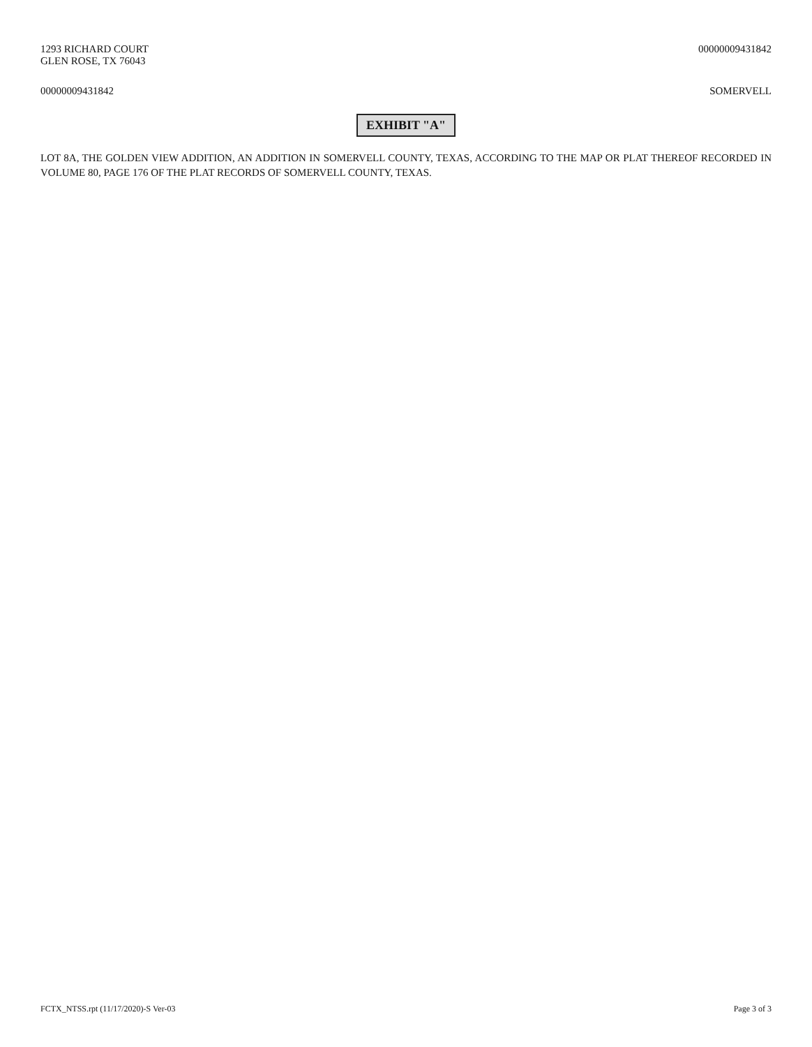1293 RICHARD COURT
GLEN ROSE, TX 76043
00000009431842
00000009431842 SOMERVELL
EXHIBIT "A"
LOT 8A, THE GOLDEN VIEW ADDITION, AN ADDITION IN SOMERVELL COUNTY, TEXAS, ACCORDING TO THE MAP OR PLAT THEREOF RECORDED IN VOLUME 80, PAGE 176 OF THE PLAT RECORDS OF SOMERVELL COUNTY, TEXAS.
FCTX_NTSS.rpt (11/17/2020)-S Ver-03
Page 3 of 3